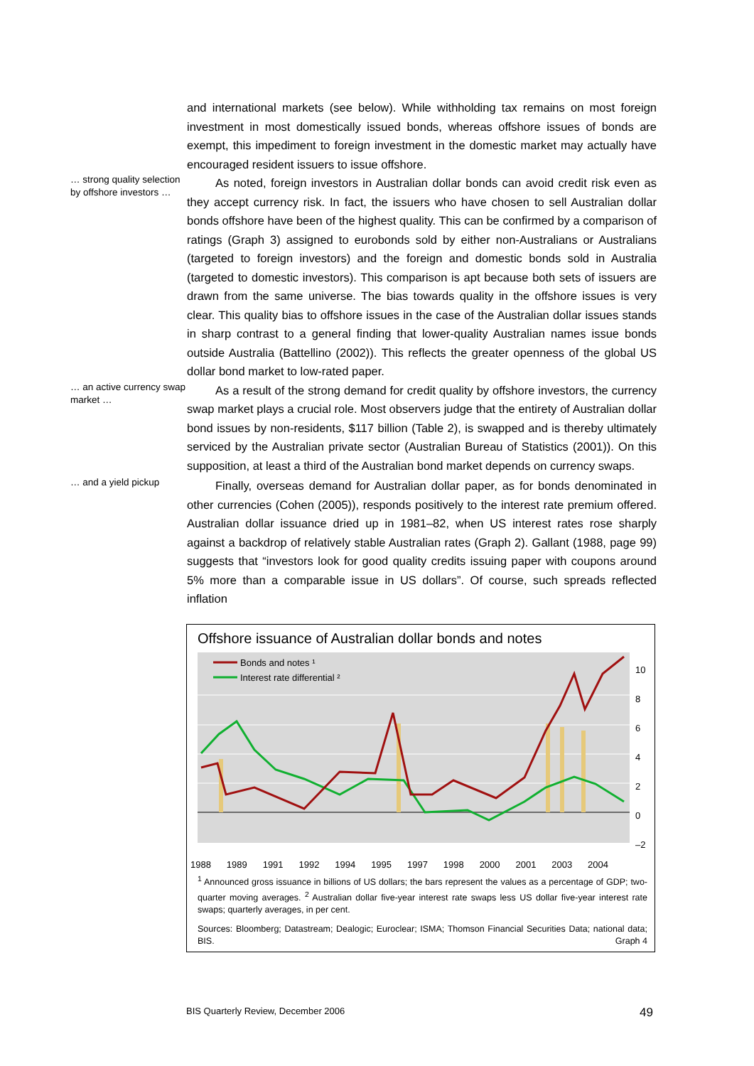and international markets (see below). While withholding tax remains on most foreign investment in most domestically issued bonds, whereas offshore issues of bonds are exempt, this impediment to foreign investment in the domestic market may actually have encouraged resident issuers to issue offshore.
… strong quality selection by offshore investors …
As noted, foreign investors in Australian dollar bonds can avoid credit risk even as they accept currency risk. In fact, the issuers who have chosen to sell Australian dollar bonds offshore have been of the highest quality. This can be confirmed by a comparison of ratings (Graph 3) assigned to eurobonds sold by either non-Australians or Australians (targeted to foreign investors) and the foreign and domestic bonds sold in Australia (targeted to domestic investors). This comparison is apt because both sets of issuers are drawn from the same universe. The bias towards quality in the offshore issues is very clear. This quality bias to offshore issues in the case of the Australian dollar issues stands in sharp contrast to a general finding that lower-quality Australian names issue bonds outside Australia (Battellino (2002)). This reflects the greater openness of the global US dollar bond market to low-rated paper.
… an active currency swap market …
As a result of the strong demand for credit quality by offshore investors, the currency swap market plays a crucial role. Most observers judge that the entirety of Australian dollar bond issues by non-residents, $117 billion (Table 2), is swapped and is thereby ultimately serviced by the Australian private sector (Australian Bureau of Statistics (2001)). On this supposition, at least a third of the Australian bond market depends on currency swaps.
… and a yield pickup
Finally, overseas demand for Australian dollar paper, as for bonds denominated in other currencies (Cohen (2005)), responds positively to the interest rate premium offered. Australian dollar issuance dried up in 1981–82, when US interest rates rose sharply against a backdrop of relatively stable Australian rates (Graph 2). Gallant (1988, page 99) suggests that “investors look for good quality credits issuing paper with coupons around 5% more than a comparable issue in US dollars”. Of course, such spreads reflected inflation
Offshore issuance of Australian dollar bonds and notes
Bonds and notes ¹
Interest rate differential ²
10
8
6
4
2
0
–2
1988 1989 1991 1992 1994 1995 1997 1998 2000 2001 2003 2004
<sup>1</sup> Announced gross issuance in billions of US dollars; the bars represent the values as a percentage of GDP; two-quarter moving averages. <sup>2</sup> Australian dollar five-year interest rate swaps less US dollar five-year interest rate swaps; quarterly averages, in per cent.
Sources: Bloomberg; Datastream; Dealogic; Euroclear; ISMA; Thomson Financial Securities Data; national data; BIS. Graph 4
BIS Quarterly Review, December 2006 49